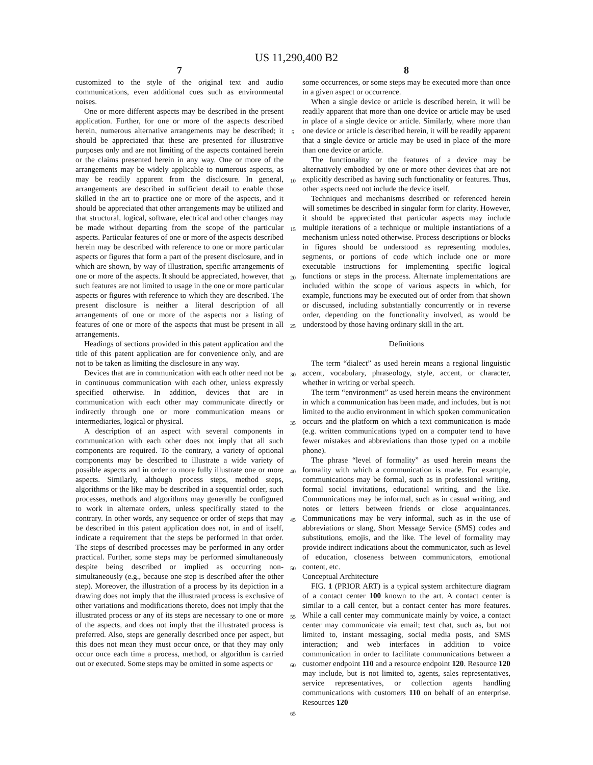US 11,290,400 B2
7
customized to the style of the original text and audio communications, even additional cues such as environmental noises.
One or more different aspects may be described in the present application. Further, for one or more of the aspects described herein, numerous alternative arrangements may be described; it should be appreciated that these are presented for illustrative purposes only and are not limiting of the aspects contained herein or the claims presented herein in any way. One or more of the arrangements may be widely applicable to numerous aspects, as may be readily apparent from the disclosure. In general, arrangements are described in sufficient detail to enable those skilled in the art to practice one or more of the aspects, and it should be appreciated that other arrangements may be utilized and that structural, logical, software, electrical and other changes may be made without departing from the scope of the particular aspects. Particular features of one or more of the aspects described herein may be described with reference to one or more particular aspects or figures that form a part of the present disclosure, and in which are shown, by way of illustration, specific arrangements of one or more of the aspects. It should be appreciated, however, that such features are not limited to usage in the one or more particular aspects or figures with reference to which they are described. The present disclosure is neither a literal description of all arrangements of one or more of the aspects nor a listing of features of one or more of the aspects that must be present in all arrangements.
Headings of sections provided in this patent application and the title of this patent application are for convenience only, and are not to be taken as limiting the disclosure in any way.
Devices that are in communication with each other need not be in continuous communication with each other, unless expressly specified otherwise. In addition, devices that are in communication with each other may communicate directly or indirectly through one or more communication means or intermediaries, logical or physical.
A description of an aspect with several components in communication with each other does not imply that all such components are required. To the contrary, a variety of optional components may be described to illustrate a wide variety of possible aspects and in order to more fully illustrate one or more aspects. Similarly, although process steps, method steps, algorithms or the like may be described in a sequential order, such processes, methods and algorithms may generally be configured to work in alternate orders, unless specifically stated to the contrary. In other words, any sequence or order of steps that may be described in this patent application does not, in and of itself, indicate a requirement that the steps be performed in that order. The steps of described processes may be performed in any order practical. Further, some steps may be performed simultaneously despite being described or implied as occurring non-simultaneously (e.g., because one step is described after the other step). Moreover, the illustration of a process by its depiction in a drawing does not imply that the illustrated process is exclusive of other variations and modifications thereto, does not imply that the illustrated process or any of its steps are necessary to one or more of the aspects, and does not imply that the illustrated process is preferred. Also, steps are generally described once per aspect, but this does not mean they must occur once, or that they may only occur once each time a process, method, or algorithm is carried out or executed. Some steps may be omitted in some aspects or
5
10
15
20
25
30
35
40
45
50
55
60
65
8
some occurrences, or some steps may be executed more than once in a given aspect or occurrence.
When a single device or article is described herein, it will be readily apparent that more than one device or article may be used in place of a single device or article. Similarly, where more than one device or article is described herein, it will be readily apparent that a single device or article may be used in place of the more than one device or article.
The functionality or the features of a device may be alternatively embodied by one or more other devices that are not explicitly described as having such functionality or features. Thus, other aspects need not include the device itself.
Techniques and mechanisms described or referenced herein will sometimes be described in singular form for clarity. However, it should be appreciated that particular aspects may include multiple iterations of a technique or multiple instantiations of a mechanism unless noted otherwise. Process descriptions or blocks in figures should be understood as representing modules, segments, or portions of code which include one or more executable instructions for implementing specific logical functions or steps in the process. Alternate implementations are included within the scope of various aspects in which, for example, functions may be executed out of order from that shown or discussed, including substantially concurrently or in reverse order, depending on the functionality involved, as would be understood by those having ordinary skill in the art.
Definitions
The term “dialect” as used herein means a regional linguistic accent, vocabulary, phraseology, style, accent, or character, whether in writing or verbal speech.
The term “environment” as used herein means the environment in which a communication has been made, and includes, but is not limited to the audio environment in which spoken communication occurs and the platform on which a text communication is made (e.g. written communications typed on a computer tend to have fewer mistakes and abbreviations than those typed on a mobile phone).
The phrase “level of formality” as used herein means the formality with which a communication is made. For example, communications may be formal, such as in professional writing, formal social invitations, educational writing, and the like. Communications may be informal, such as in casual writing, and notes or letters between friends or close acquaintances. Communications may be very informal, such as in the use of abbreviations or slang, Short Message Service (SMS) codes and substitutions, emojis, and the like. The level of formality may provide indirect indications about the communicator, such as level of education, closeness between communicators, emotional content, etc.
Conceptual Architecture
FIG. 1 (PRIOR ART) is a typical system architecture diagram of a contact center 100 known to the art. A contact center is similar to a call center, but a contact center has more features. While a call center may communicate mainly by voice, a contact center may communicate via email; text chat, such as, but not limited to, instant messaging, social media posts, and SMS interaction; and web interfaces in addition to voice communication in order to facilitate communications between a customer endpoint 110 and a resource endpoint 120. Resource 120 may include, but is not limited to, agents, sales representatives, service representatives, or collection agents handling communications with customers 110 on behalf of an enterprise. Resources 120